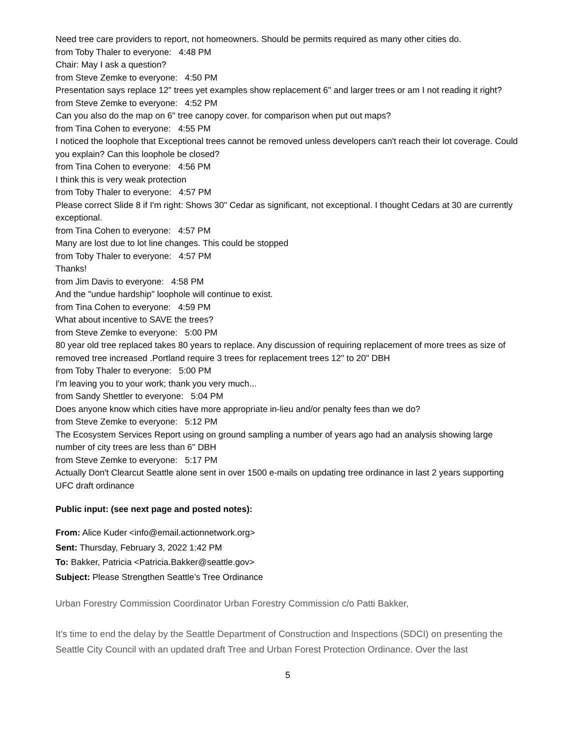Need tree care providers to report, not homeowners. Should be permits required as many other cities do.
from Toby Thaler to everyone: 4:48 PM
Chair: May I ask a question?
from Steve Zemke to everyone: 4:50 PM
Presentation says replace 12" trees yet examples show replacement 6" and larger trees or am I not reading it right?
from Steve Zemke to everyone: 4:52 PM
Can you also do the map on 6" tree canopy cover. for comparison when put out maps?
from Tina Cohen to everyone: 4:55 PM
I noticed the loophole that Exceptional trees cannot be removed unless developers can't reach their lot coverage. Could you explain? Can this loophole be closed?
from Tina Cohen to everyone: 4:56 PM
I think this is very weak protection
from Toby Thaler to everyone: 4:57 PM
Please correct Slide 8 if I'm right: Shows 30" Cedar as significant, not exceptional. I thought Cedars at 30 are currently exceptional.
from Tina Cohen to everyone: 4:57 PM
Many are lost due to lot line changes. This could be stopped
from Toby Thaler to everyone: 4:57 PM
Thanks!
from Jim Davis to everyone: 4:58 PM
And the "undue hardship" loophole will continue to exist.
from Tina Cohen to everyone: 4:59 PM
What about incentive to SAVE the trees?
from Steve Zemke to everyone: 5:00 PM
80 year old tree replaced takes 80 years to replace. Any discussion of requiring replacement of more trees as size of removed tree increased .Portland require 3 trees for replacement trees 12" to 20" DBH
from Toby Thaler to everyone: 5:00 PM
I'm leaving you to your work; thank you very much...
from Sandy Shettler to everyone: 5:04 PM
Does anyone know which cities have more appropriate in-lieu and/or penalty fees than we do?
from Steve Zemke to everyone: 5:12 PM
The Ecosystem Services Report using on ground sampling a number of years ago had an analysis showing large number of city trees are less than 6" DBH
from Steve Zemke to everyone: 5:17 PM
Actually Don't Clearcut Seattle alone sent in over 1500 e-mails on updating tree ordinance in last 2 years supporting UFC draft ordinance
Public input: (see next page and posted notes):
From: Alice Kuder <info@email.actionnetwork.org>
Sent: Thursday, February 3, 2022 1:42 PM
To: Bakker, Patricia <Patricia.Bakker@seattle.gov>
Subject: Please Strengthen Seattle’s Tree Ordinance
Urban Forestry Commission Coordinator Urban Forestry Commission c/o Patti Bakker,
It’s time to end the delay by the Seattle Department of Construction and Inspections (SDCI) on presenting the Seattle City Council with an updated draft Tree and Urban Forest Protection Ordinance. Over the last
5